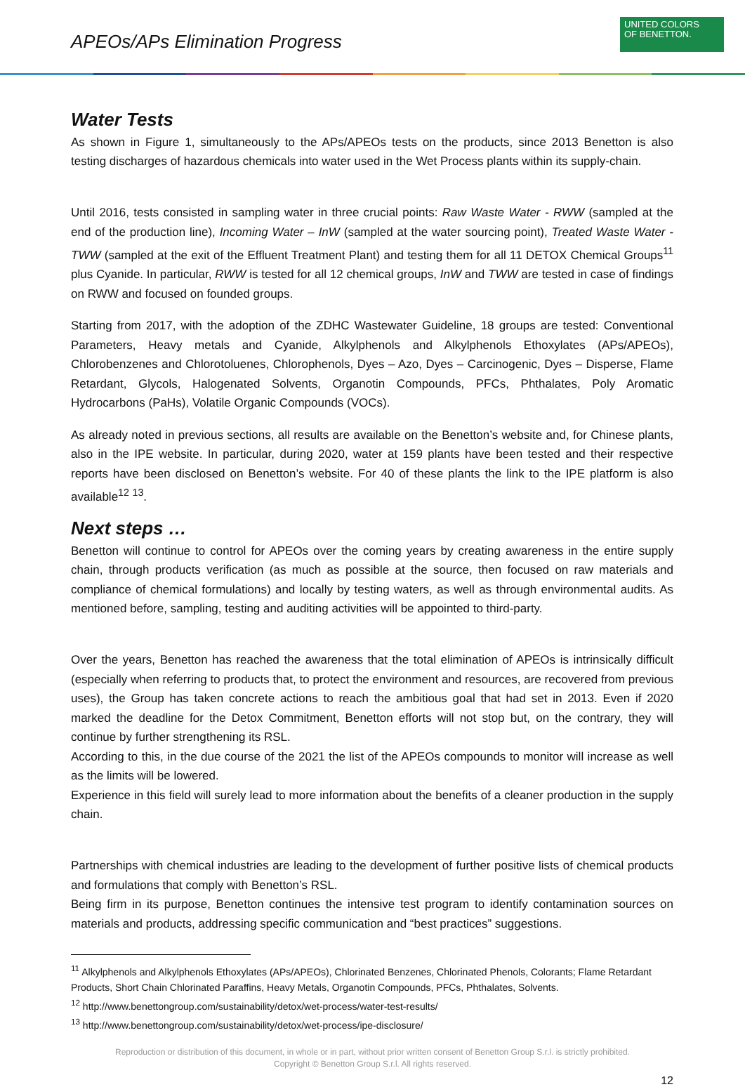APEOs/APs Elimination Progress
UNITED COLORS
OF BENETTON.
Water Tests
As shown in Figure 1, simultaneously to the APs/APEOs tests on the products, since 2013 Benetton is also testing discharges of hazardous chemicals into water used in the Wet Process plants within its supply-chain.
Until 2016, tests consisted in sampling water in three crucial points: Raw Waste Water - RWW (sampled at the end of the production line), Incoming Water – InW (sampled at the water sourcing point), Treated Waste Water - TWW (sampled at the exit of the Effluent Treatment Plant) and testing them for all 11 DETOX Chemical Groups<sup>11</sup> plus Cyanide. In particular, RWW is tested for all 12 chemical groups, InW and TWW are tested in case of findings on RWW and focused on founded groups.
Starting from 2017, with the adoption of the ZDHC Wastewater Guideline, 18 groups are tested: Conventional Parameters, Heavy metals and Cyanide, Alkylphenols and Alkylphenols Ethoxylates (APs/APEOs), Chlorobenzenes and Chlorotoluenes, Chlorophenols, Dyes – Azo, Dyes – Carcinogenic, Dyes – Disperse, Flame Retardant, Glycols, Halogenated Solvents, Organotin Compounds, PFCs, Phthalates, Poly Aromatic Hydrocarbons (PaHs), Volatile Organic Compounds (VOCs).
As already noted in previous sections, all results are available on the Benetton’s website and, for Chinese plants, also in the IPE website. In particular, during 2020, water at 159 plants have been tested and their respective reports have been disclosed on Benetton’s website. For 40 of these plants the link to the IPE platform is also available<sup>12</sup> <sup>13</sup>.
Next steps …
Benetton will continue to control for APEOs over the coming years by creating awareness in the entire supply chain, through products verification (as much as possible at the source, then focused on raw materials and compliance of chemical formulations) and locally by testing waters, as well as through environmental audits. As mentioned before, sampling, testing and auditing activities will be appointed to third-party.
Over the years, Benetton has reached the awareness that the total elimination of APEOs is intrinsically difficult (especially when referring to products that, to protect the environment and resources, are recovered from previous uses), the Group has taken concrete actions to reach the ambitious goal that had set in 2013. Even if 2020 marked the deadline for the Detox Commitment, Benetton efforts will not stop but, on the contrary, they will continue by further strengthening its RSL.
According to this, in the due course of the 2021 the list of the APEOs compounds to monitor will increase as well as the limits will be lowered.
Experience in this field will surely lead to more information about the benefits of a cleaner production in the supply chain.
Partnerships with chemical industries are leading to the development of further positive lists of chemical products and formulations that comply with Benetton’s RSL.
Being firm in its purpose, Benetton continues the intensive test program to identify contamination sources on materials and products, addressing specific communication and “best practices” suggestions.
<sup>11</sup> Alkylphenols and Alkylphenols Ethoxylates (APs/APEOs), Chlorinated Benzenes, Chlorinated Phenols, Colorants; Flame Retardant Products, Short Chain Chlorinated Paraffins, Heavy Metals, Organotin Compounds, PFCs, Phthalates, Solvents.
<sup>12</sup> http://www.benettongroup.com/sustainability/detox/wet-process/water-test-results/
<sup>13</sup> http://www.benettongroup.com/sustainability/detox/wet-process/ipe-disclosure/
Reproduction or distribution of this document, in whole or in part, without prior written consent of Benetton Group S.r.l. is strictly prohibited.
Copyright © Benetton Group S.r.l. All rights reserved.
12